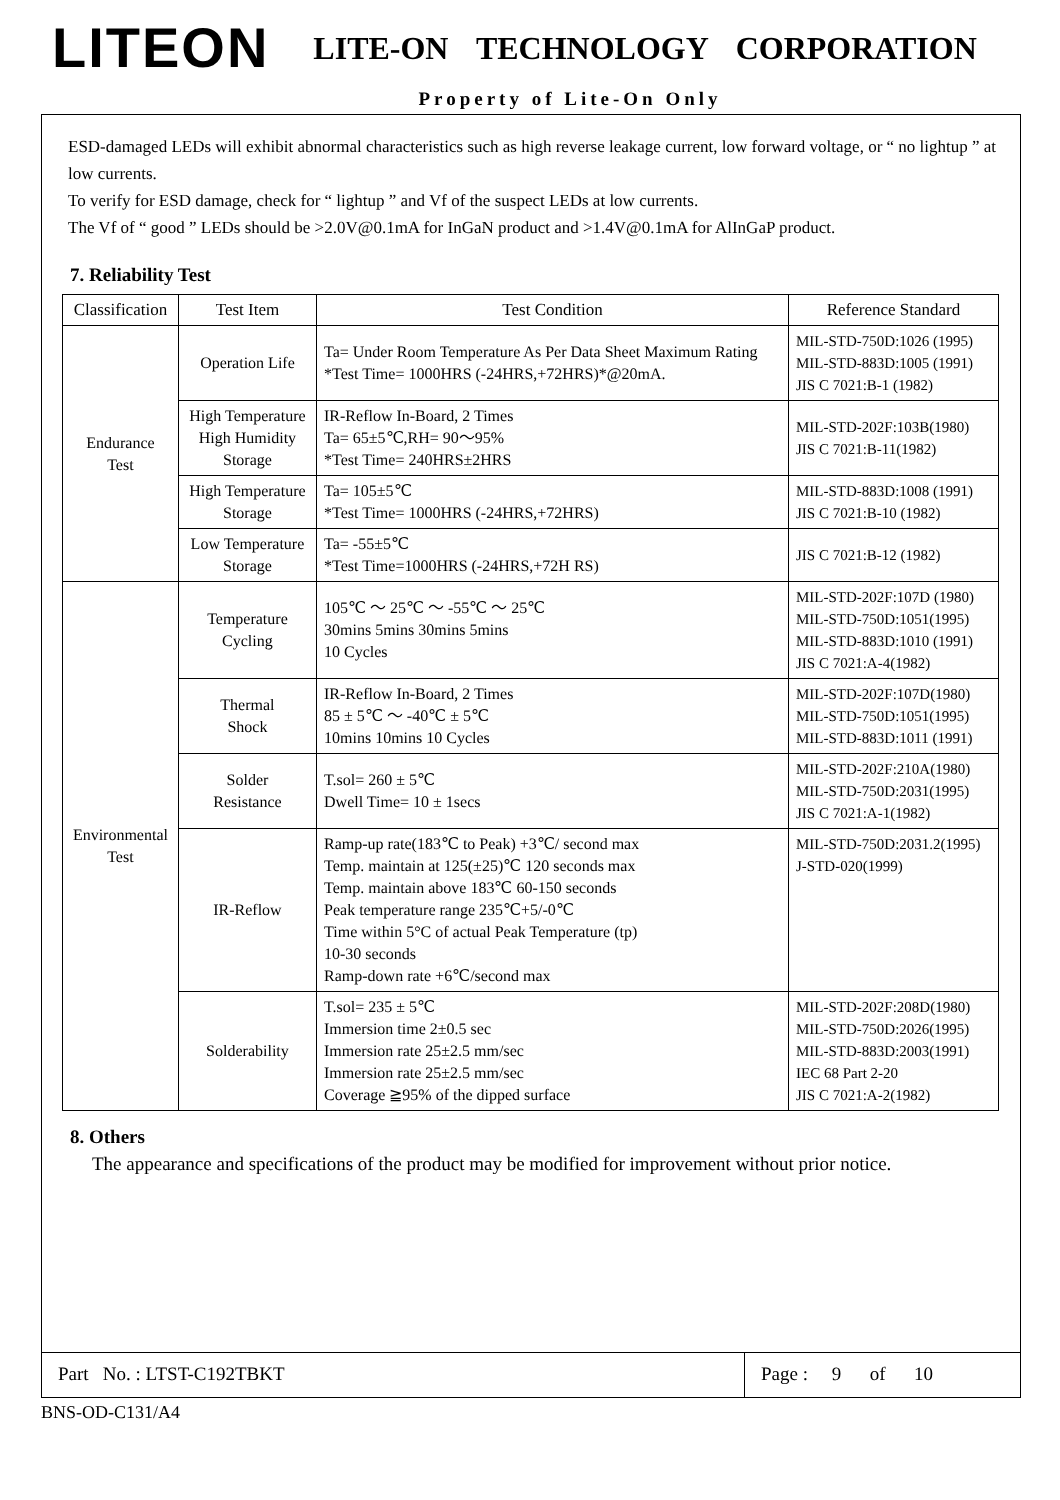LITEON LITE-ON TECHNOLOGY CORPORATION
Property of Lite-On Only
ESD-damaged LEDs will exhibit abnormal characteristics such as high reverse leakage current, low forward voltage, or “ no lightup ” at low currents.
To verify for ESD damage, check for “ lightup ” and Vf of the suspect LEDs at low currents.
The Vf of “ good ” LEDs should be >2.0V@0.1mA for InGaN product and >1.4V@0.1mA for AlInGaP product.
7. Reliability Test
| Classification | Test Item | Test Condition | Reference Standard |
| --- | --- | --- | --- |
| Endurance Test | Operation Life | Ta= Under Room Temperature As Per Data Sheet Maximum Rating *Test Time= 1000HRS (-24HRS,+72HRS)*@20mA. | MIL-STD-750D:1026 (1995) MIL-STD-883D:1005 (1991) JIS C 7021:B-1 (1982) |
| | High Temperature High Humidity Storage | IR-Reflow In-Board, 2 Times Ta= 65±5℃,RH= 90～95% *Test Time= 240HRS±2HRS | MIL-STD-202F:103B(1980) JIS C 7021:B-11(1982) |
| | High Temperature Storage | Ta= 105±5℃ *Test Time= 1000HRS (-24HRS,+72HRS) | MIL-STD-883D:1008 (1991) JIS C 7021:B-10 (1982) |
| | Low Temperature Storage | Ta= -55±5℃ *Test Time=1000HRS (-24HRS,+72H RS) | JIS C 7021:B-12 (1982) |
| Environmental Test | Temperature Cycling | 105℃ ～ 25℃ ～ -55℃ ～ 25℃ 30mins 5mins 30mins 5mins 10 Cycles | MIL-STD-202F:107D (1980) MIL-STD-750D:1051(1995) MIL-STD-883D:1010 (1991) JIS C 7021:A-4(1982) |
| | Thermal Shock | IR-Reflow In-Board, 2 Times 85 ± 5℃ ～ -40℃ ± 5℃ 10mins 10mins 10 Cycles | MIL-STD-202F:107D(1980) MIL-STD-750D:1051(1995) MIL-STD-883D:1011 (1991) |
| | Solder Resistance | T.sol= 260 ± 5℃ Dwell Time= 10 ± 1secs | MIL-STD-202F:210A(1980) MIL-STD-750D:2031(1995) JIS C 7021:A-1(1982) |
| | IR-Reflow | Ramp-up rate(183℃ to Peak) +3℃/ second max Temp. maintain at 125(±25)℃ 120 seconds max Temp. maintain above 183℃ 60-150 seconds Peak temperature range 235℃+5/-0℃ Time within 5°C of actual Peak Temperature (tp) 10-30 seconds Ramp-down rate +6℃/second max | MIL-STD-750D:2031.2(1995) J-STD-020(1999) |
| | Solderability | T.sol= 235 ± 5℃ Immersion time 2±0.5 sec Immersion rate 25±2.5 mm/sec Immersion rate 25±2.5 mm/sec Coverage ≧95% of the dipped surface | MIL-STD-202F:208D(1980) MIL-STD-750D:2026(1995) MIL-STD-883D:2003(1991) IEC 68 Part 2-20 JIS C 7021:A-2(1982) |
8. Others
The appearance and specifications of the product may be modified for improvement without prior notice.
Part No. : LTST-C192TBKT Page : 9 of 10
BNS-OD-C131/A4